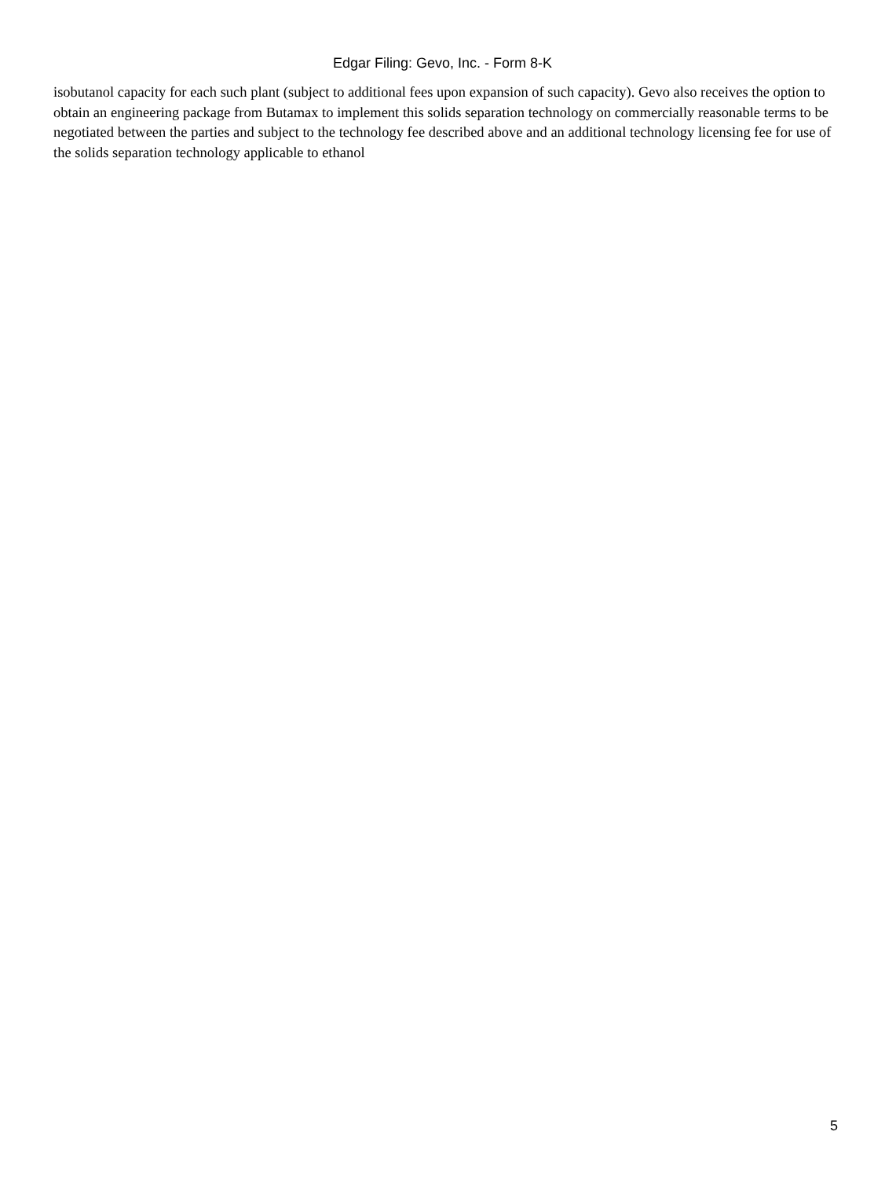Edgar Filing: Gevo, Inc. - Form 8-K
isobutanol capacity for each such plant (subject to additional fees upon expansion of such capacity). Gevo also receives the option to obtain an engineering package from Butamax to implement this solids separation technology on commercially reasonable terms to be negotiated between the parties and subject to the technology fee described above and an additional technology licensing fee for use of the solids separation technology applicable to ethanol
5